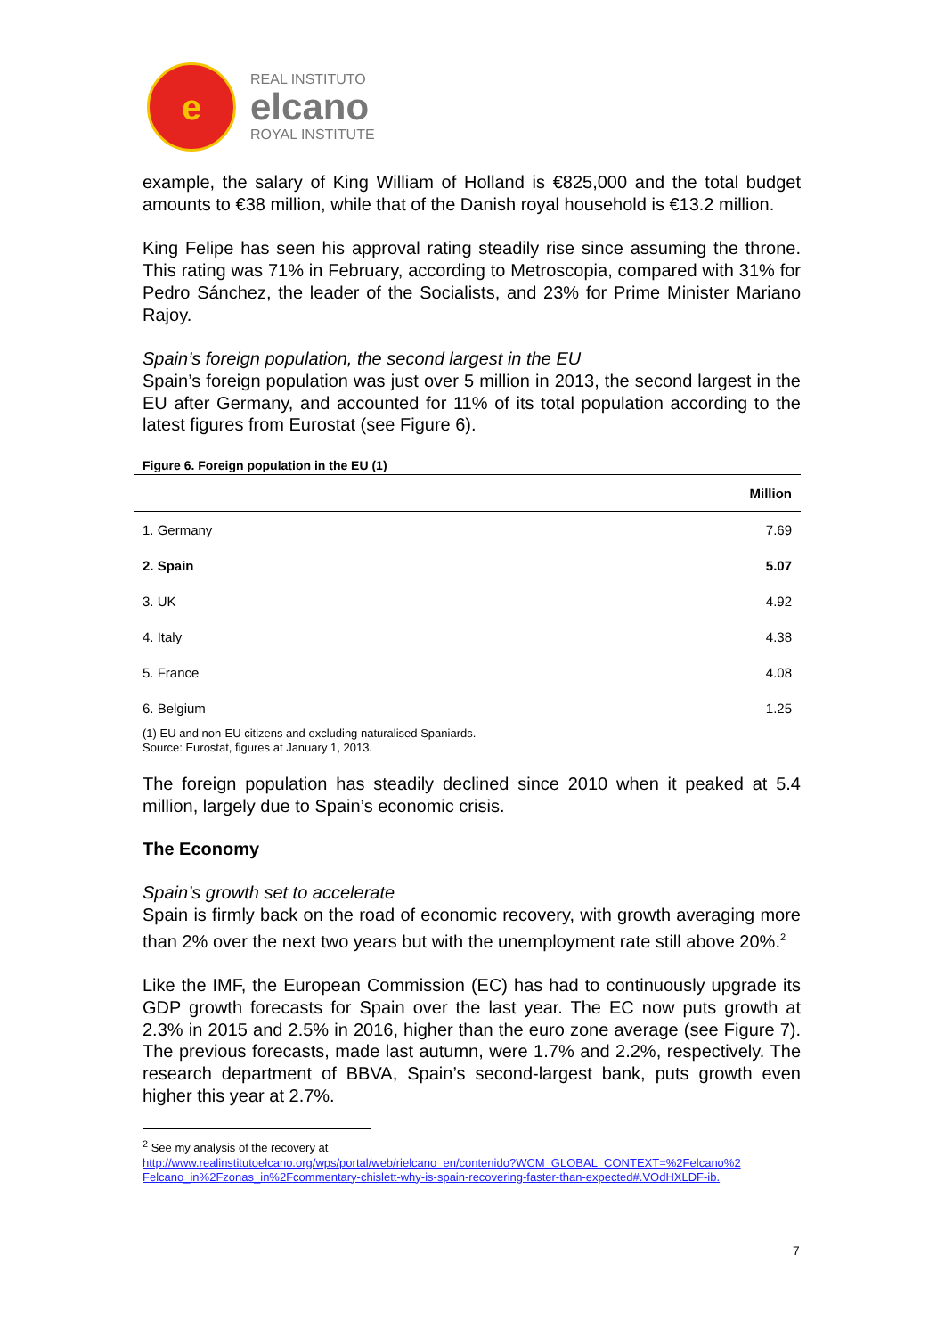e
REAL INSTITUTO
elcano
ROYAL INSTITUTE
example, the salary of King William of Holland is €825,000 and the total budget amounts to €38 million, while that of the Danish royal household is €13.2 million.
King Felipe has seen his approval rating steadily rise since assuming the throne. This rating was 71% in February, according to Metroscopia, compared with 31% for Pedro Sánchez, the leader of the Socialists, and 23% for Prime Minister Mariano Rajoy.
Spain’s foreign population, the second largest in the EU
Spain’s foreign population was just over 5 million in 2013, the second largest in the EU after Germany, and accounted for 11% of its total population according to the latest figures from Eurostat (see Figure 6).
Figure 6. Foreign population in the EU (1)
| | Million |
| --- | --- |
| 1. Germany | 7.69 |
| 2. Spain | 5.07 |
| 3. UK | 4.92 |
| 4. Italy | 4.38 |
| 5. France | 4.08 |
| 6. Belgium | 1.25 |
(1) EU and non-EU citizens and excluding naturalised Spaniards.
Source: Eurostat, figures at January 1, 2013.
The foreign population has steadily declined since 2010 when it peaked at 5.4 million, largely due to Spain’s economic crisis.
The Economy
Spain’s growth set to accelerate
Spain is firmly back on the road of economic recovery, with growth averaging more than 2% over the next two years but with the unemployment rate still above 20%.<sup>2</sup>
Like the IMF, the European Commission (EC) has had to continuously upgrade its GDP growth forecasts for Spain over the last year. The EC now puts growth at 2.3% in 2015 and 2.5% in 2016, higher than the euro zone average (see Figure 7). The previous forecasts, made last autumn, were 1.7% and 2.2%, respectively. The research department of BBVA, Spain’s second-largest bank, puts growth even higher this year at 2.7%.
<sup>2</sup> See my analysis of the recovery at
http://www.realinstitutoelcano.org/wps/portal/web/rielcano_en/contenido?WCM_GLOBAL_CONTEXT=%2Felcano%2 Felcano_in%2Fzonas_in%2Fcommentary-chislett-why-is-spain-recovering-faster-than-expected#.VOdHXLDF-ib.
7